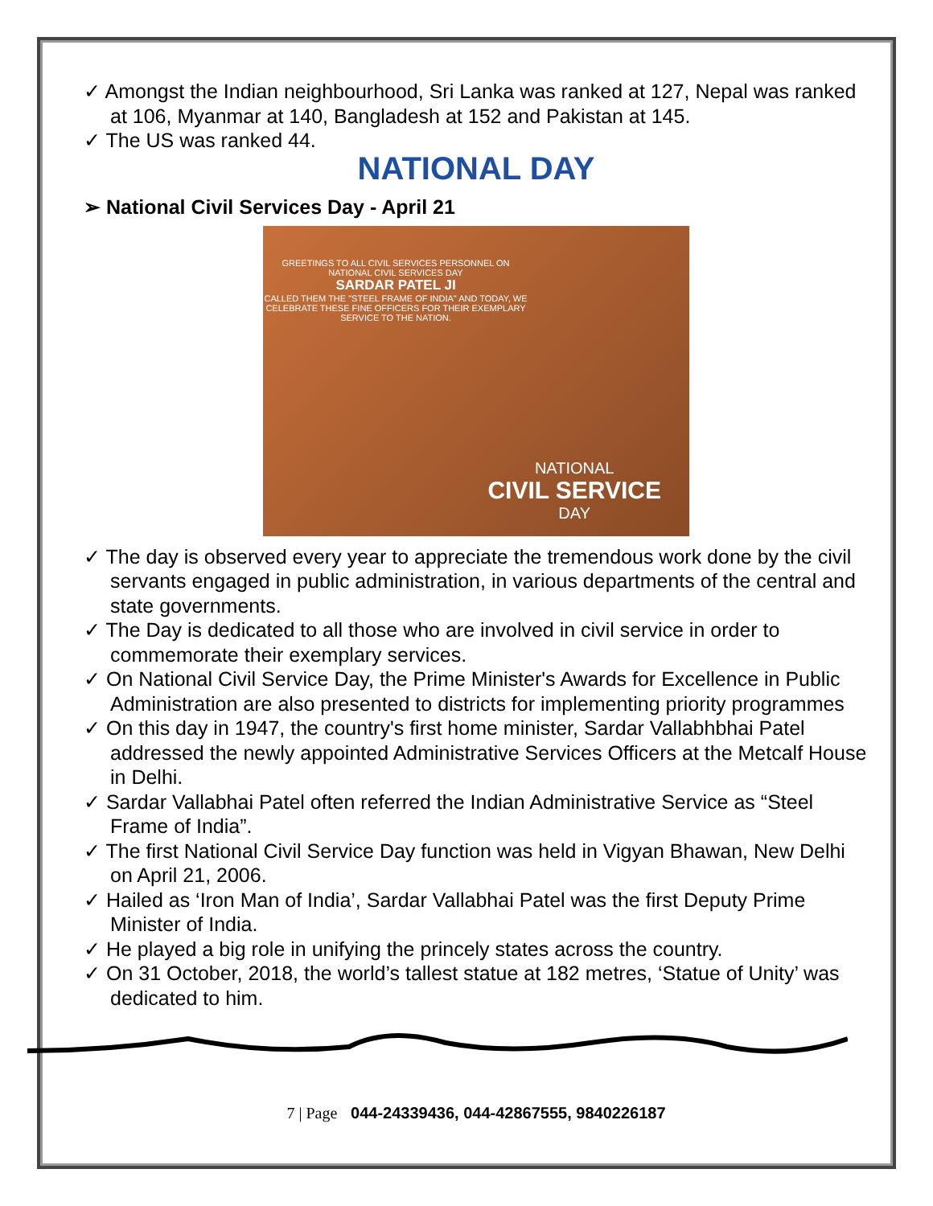✓ Amongst the Indian neighbourhood, Sri Lanka was ranked at 127, Nepal was ranked at 106, Myanmar at 140, Bangladesh at 152 and Pakistan at 145.
✓ The US was ranked 44.
NATIONAL DAY
➢ National Civil Services Day - April 21
GREETINGS TO ALL CIVIL SERVICES PERSONNEL ON NATIONAL CIVIL SERVICES DAY
SARDAR PATEL JI
CALLED THEM THE "STEEL FRAME OF INDIA" AND TODAY, WE CELEBRATE THESE FINE OFFICERS FOR THEIR EXEMPLARY SERVICE TO THE NATION.
NATIONAL
CIVIL SERVICE
DAY
✓ The day is observed every year to appreciate the tremendous work done by the civil servants engaged in public administration, in various departments of the central and state governments.
✓ The Day is dedicated to all those who are involved in civil service in order to commemorate their exemplary services.
✓ On National Civil Service Day, the Prime Minister's Awards for Excellence in Public Administration are also presented to districts for implementing priority programmes
✓ On this day in 1947, the country's first home minister, Sardar Vallabhbhai Patel addressed the newly appointed Administrative Services Officers at the Metcalf House in Delhi.
✓ Sardar Vallabhai Patel often referred the Indian Administrative Service as “Steel Frame of India”.
✓ The first National Civil Service Day function was held in Vigyan Bhawan, New Delhi on April 21, 2006.
✓ Hailed as ‘Iron Man of India’, Sardar Vallabhai Patel was the first Deputy Prime Minister of India.
✓ He played a big role in unifying the princely states across the country.
✓ On 31 October, 2018, the world’s tallest statue at 182 metres, ‘Statue of Unity’ was dedicated to him.
7 | Page 044-24339436, 044-42867555, 9840226187